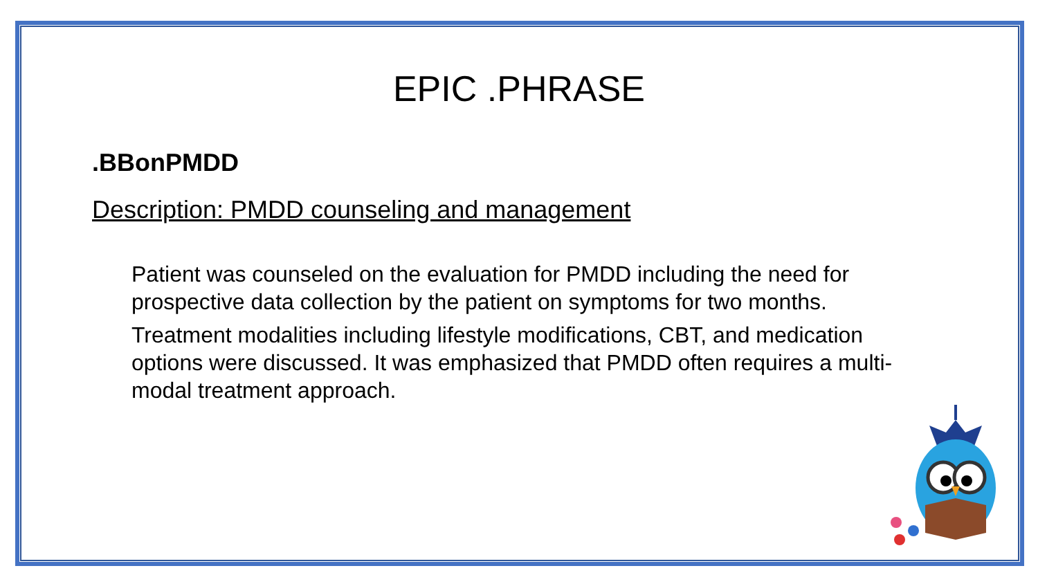EPIC .PHRASE
.BBonPMDD
Description: PMDD counseling and management
Patient was counseled on the evaluation for PMDD including the need for prospective data collection by the patient on symptoms for two months.
Treatment modalities including lifestyle modifications, CBT, and medication options were discussed. It was emphasized that PMDD often requires a multi-modal treatment approach.